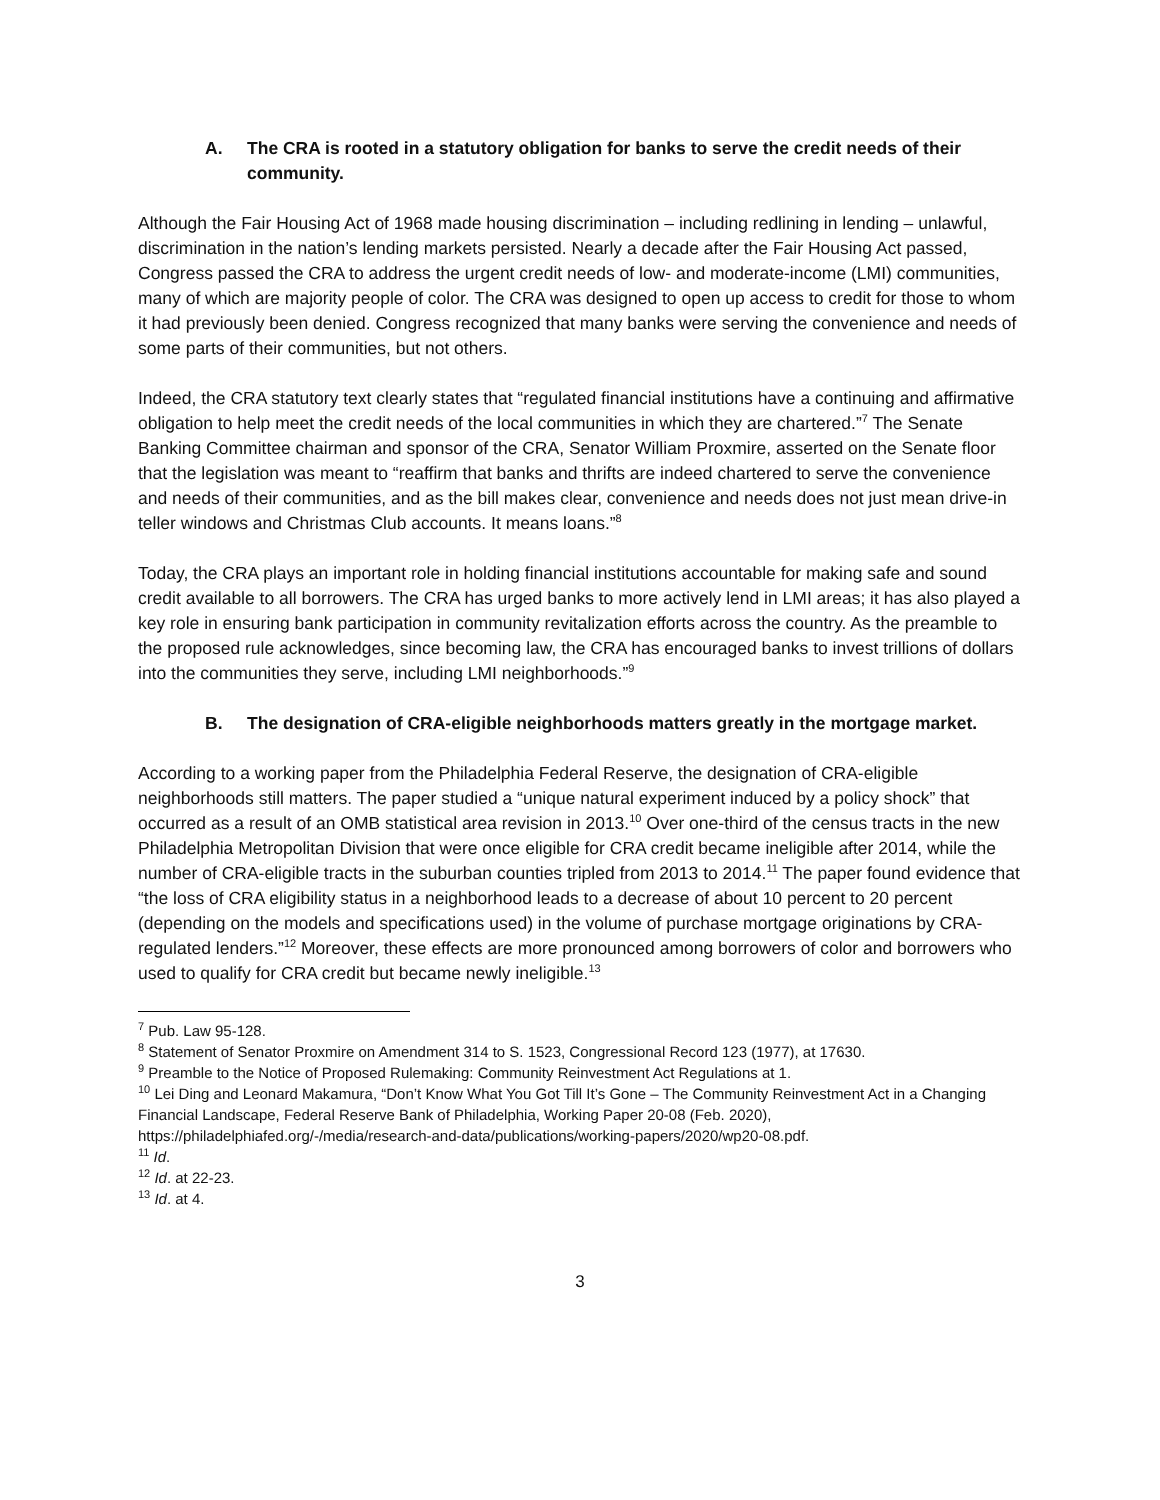A. The CRA is rooted in a statutory obligation for banks to serve the credit needs of their community.
Although the Fair Housing Act of 1968 made housing discrimination – including redlining in lending – unlawful, discrimination in the nation’s lending markets persisted. Nearly a decade after the Fair Housing Act passed, Congress passed the CRA to address the urgent credit needs of low- and moderate-income (LMI) communities, many of which are majority people of color. The CRA was designed to open up access to credit for those to whom it had previously been denied. Congress recognized that many banks were serving the convenience and needs of some parts of their communities, but not others.
Indeed, the CRA statutory text clearly states that “regulated financial institutions have a continuing and affirmative obligation to help meet the credit needs of the local communities in which they are chartered.”<sup>7</sup> The Senate Banking Committee chairman and sponsor of the CRA, Senator William Proxmire, asserted on the Senate floor that the legislation was meant to “reaffirm that banks and thrifts are indeed chartered to serve the convenience and needs of their communities, and as the bill makes clear, convenience and needs does not just mean drive-in teller windows and Christmas Club accounts. It means loans.”<sup>8</sup>
Today, the CRA plays an important role in holding financial institutions accountable for making safe and sound credit available to all borrowers. The CRA has urged banks to more actively lend in LMI areas; it has also played a key role in ensuring bank participation in community revitalization efforts across the country. As the preamble to the proposed rule acknowledges, since becoming law, the CRA has encouraged banks to invest trillions of dollars into the communities they serve, including LMI neighborhoods.”<sup>9</sup>
B. The designation of CRA-eligible neighborhoods matters greatly in the mortgage market.
According to a working paper from the Philadelphia Federal Reserve, the designation of CRA-eligible neighborhoods still matters. The paper studied a “unique natural experiment induced by a policy shock” that occurred as a result of an OMB statistical area revision in 2013.<sup>10</sup> Over one-third of the census tracts in the new Philadelphia Metropolitan Division that were once eligible for CRA credit became ineligible after 2014, while the number of CRA-eligible tracts in the suburban counties tripled from 2013 to 2014.<sup>11</sup> The paper found evidence that “the loss of CRA eligibility status in a neighborhood leads to a decrease of about 10 percent to 20 percent (depending on the models and specifications used) in the volume of purchase mortgage originations by CRA-regulated lenders.”<sup>12</sup> Moreover, these effects are more pronounced among borrowers of color and borrowers who used to qualify for CRA credit but became newly ineligible.<sup>13</sup>
<sup>7</sup> Pub. Law 95-128.
<sup>8</sup> Statement of Senator Proxmire on Amendment 314 to S. 1523, Congressional Record 123 (1977), at 17630.
<sup>9</sup> Preamble to the Notice of Proposed Rulemaking: Community Reinvestment Act Regulations at 1.
<sup>10</sup> Lei Ding and Leonard Makamura, “Don’t Know What You Got Till It’s Gone – The Community Reinvestment Act in a Changing Financial Landscape, Federal Reserve Bank of Philadelphia, Working Paper 20-08 (Feb. 2020), https://philadelphiafed.org/-/media/research-and-data/publications/working-papers/2020/wp20-08.pdf.
<sup>11</sup> Id.
<sup>12</sup> Id. at 22-23.
<sup>13</sup> Id. at 4.
3